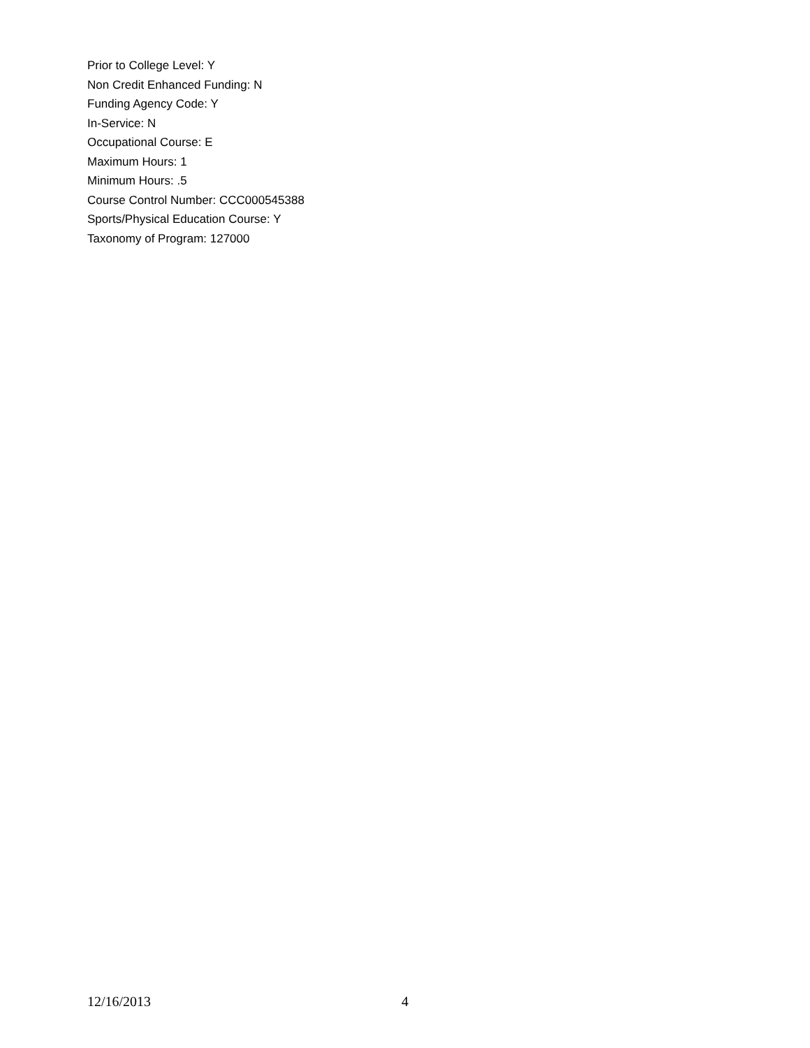Prior to College Level: Y
Non Credit Enhanced Funding: N
Funding Agency Code: Y
In-Service: N
Occupational Course: E
Maximum Hours: 1
Minimum Hours: .5
Course Control Number: CCC000545388
Sports/Physical Education Course: Y
Taxonomy of Program: 127000
12/16/2013 4